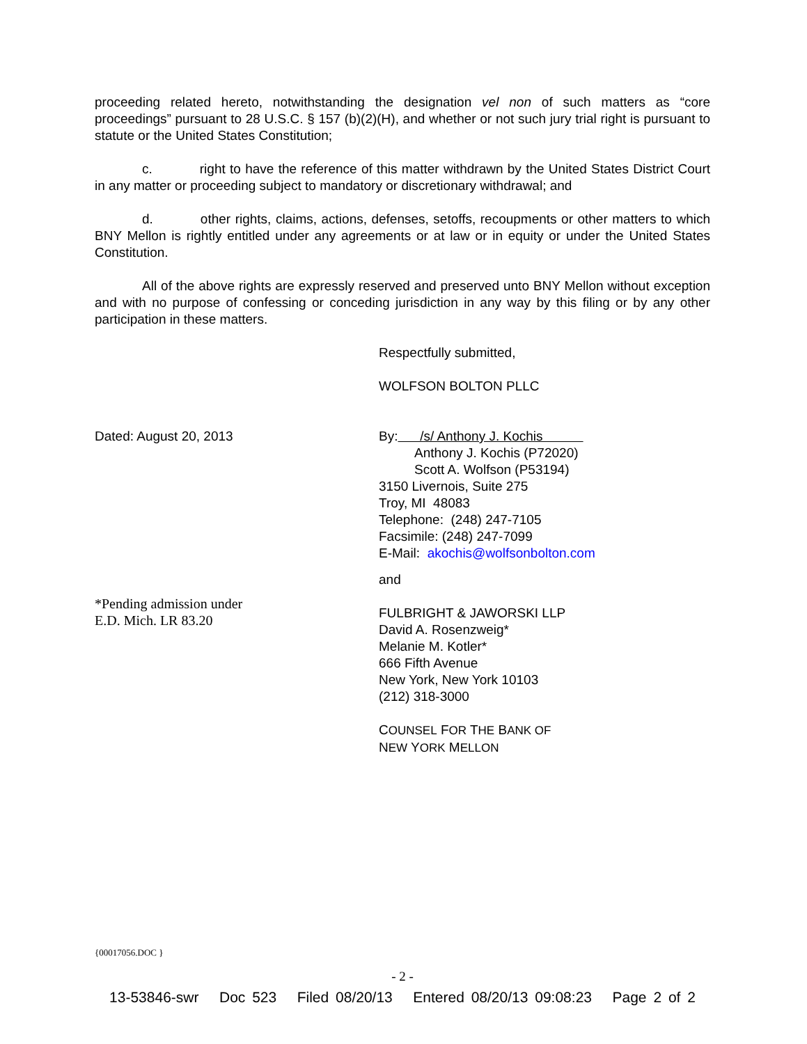proceeding related hereto, notwithstanding the designation vel non of such matters as “core proceedings” pursuant to 28 U.S.C. § 157 (b)(2)(H), and whether or not such jury trial right is pursuant to statute or the United States Constitution;
c. right to have the reference of this matter withdrawn by the United States District Court in any matter or proceeding subject to mandatory or discretionary withdrawal; and
d. other rights, claims, actions, defenses, setoffs, recoupments or other matters to which BNY Mellon is rightly entitled under any agreements or at law or in equity or under the United States Constitution.
All of the above rights are expressly reserved and preserved unto BNY Mellon without exception and with no purpose of confessing or conceding jurisdiction in any way by this filing or by any other participation in these matters.
Dated: August 20, 2013
*Pending admission under
E.D. Mich. LR 83.20
Respectfully submitted,
WOLFSON BOLTON PLLC
By: /s/ Anthony J. Kochis
Anthony J. Kochis (P72020)
Scott A. Wolfson (P53194)
3150 Livernois, Suite 275
Troy, MI 48083
Telephone: (248) 247-7105
Facsimile: (248) 247-7099
E-Mail: akochis@wolfsonbolton.com
and
FULBRIGHT & JAWORSKI LLP
David A. Rosenzweig*
Melanie M. Kotler*
666 Fifth Avenue
New York, New York 10103
(212) 318-3000
COUNSEL FOR THE BANK OF
NEW YORK MELLON
{00017056.DOC }
- 2 -
13-53846-swr Doc 523 Filed 08/20/13 Entered 08/20/13 09:08:23 Page 2 of 2